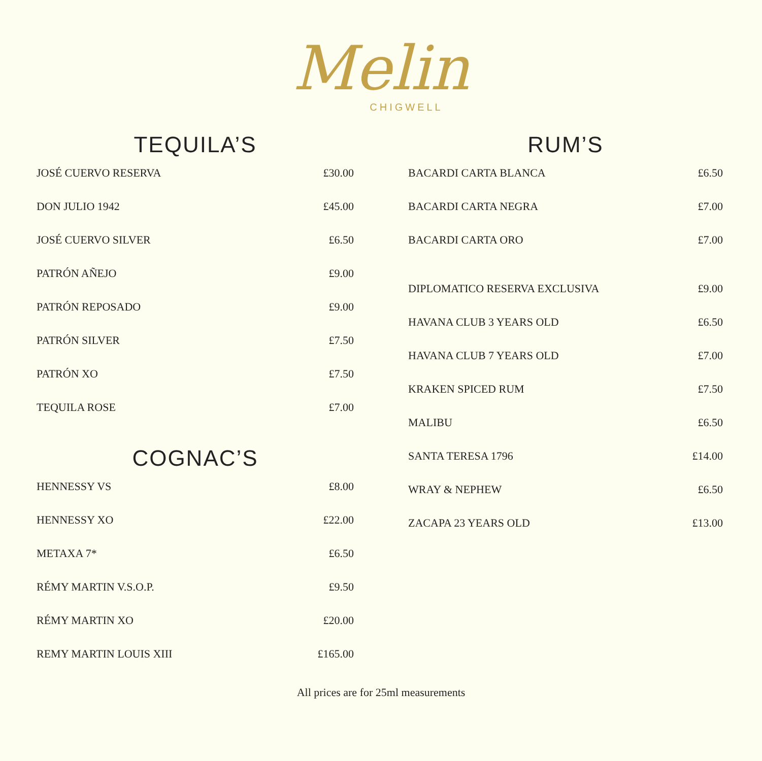Melin
CHIGWELL
TEQUILA’S
| JOSÉ CUERVO RESERVA | £30.00 |
| DON JULIO 1942 | £45.00 |
| JOSÉ CUERVO SILVER | £6.50 |
| PATRÓN AÑEJO | £9.00 |
| PATRÓN REPOSADO | £9.00 |
| PATRÓN SILVER | £7.50 |
| PATRÓN XO | £7.50 |
| TEQUILA ROSE | £7.00 |
COGNAC’S
| HENNESSY VS | £8.00 |
| HENNESSY XO | £22.00 |
| METAXA 7* | £6.50 |
| RÉMY MARTIN V.S.O.P. | £9.50 |
| RÉMY MARTIN XO | £20.00 |
| REMY MARTIN LOUIS XIII | £165.00 |
RUM’S
| BACARDI CARTA BLANCA | £6.50 |
| BACARDI CARTA NEGRA | £7.00 |
| BACARDI CARTA ORO | £7.00 |
| DIPLOMATICO RESERVA EXCLUSIVA | £9.00 |
| HAVANA CLUB 3 YEARS OLD | £6.50 |
| HAVANA CLUB 7 YEARS OLD | £7.00 |
| KRAKEN SPICED RUM | £7.50 |
| MALIBU | £6.50 |
| SANTA TERESA 1796 | £14.00 |
| WRAY & NEPHEW | £6.50 |
| ZACAPA 23 YEARS OLD | £13.00 |
All prices are for 25ml measurements